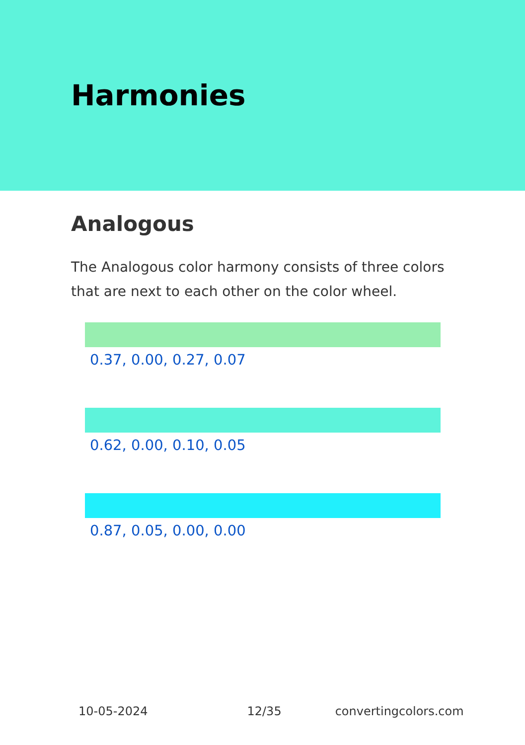Harmonies
Analogous
The Analogous color harmony consists of three colors that are next to each other on the color wheel.
0.37, 0.00, 0.27, 0.07
0.62, 0.00, 0.10, 0.05
0.87, 0.05, 0.00, 0.00
10-05-2024 12/35 convertingcolors.com